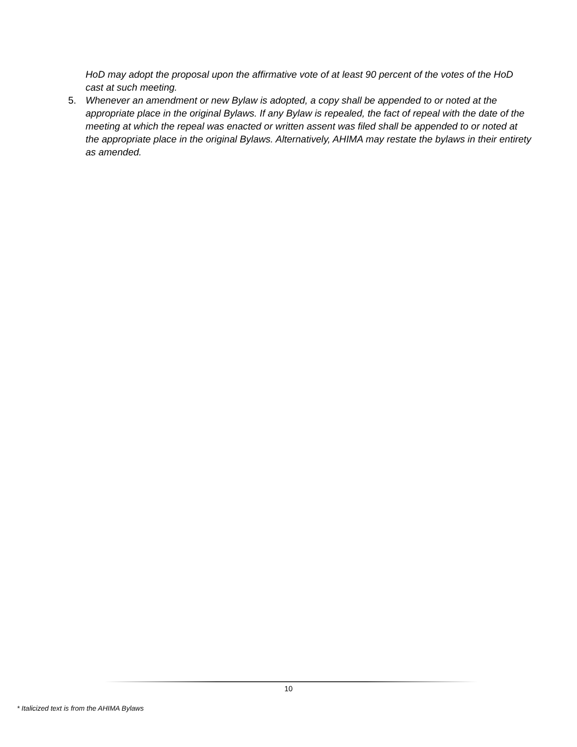HoD may adopt the proposal upon the affirmative vote of at least 90 percent of the votes of the HoD cast at such meeting.
5. Whenever an amendment or new Bylaw is adopted, a copy shall be appended to or noted at the appropriate place in the original Bylaws. If any Bylaw is repealed, the fact of repeal with the date of the meeting at which the repeal was enacted or written assent was filed shall be appended to or noted at the appropriate place in the original Bylaws. Alternatively, AHIMA may restate the bylaws in their entirety as amended.
10
* Italicized text is from the AHIMA Bylaws